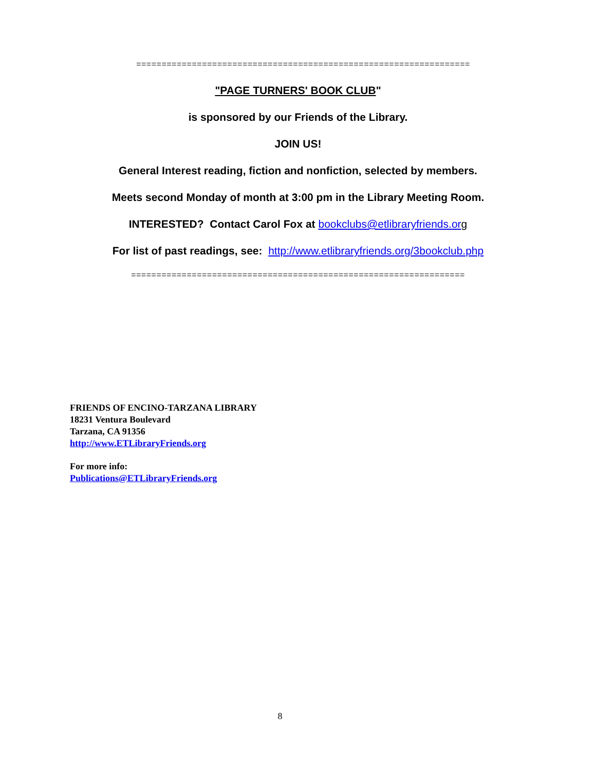==================================================================
"PAGE TURNERS' BOOK CLUB"
is sponsored by our Friends of the Library.
JOIN US!
General Interest reading, fiction and nonfiction, selected by members.
Meets second Monday of month at 3:00 pm in the Library Meeting Room.
INTERESTED? Contact Carol Fox at bookclubs@etlibraryfriends.or g
For list of past readings, see: http://www.etlibraryfriends.org/3bookclub.php
==================================================================
FRIENDS OF ENCINO-TARZANA LIBRARY
18231 Ventura Boulevard
Tarzana, CA 91356
http://www.ETLibraryFriends.org
For more info:
Publications@ETLibraryFriends.org
8